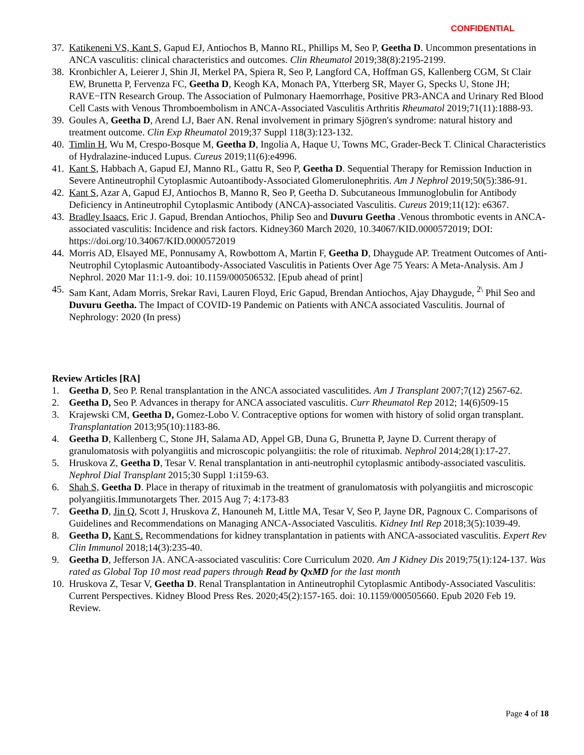CONFIDENTIAL
37. Katikeneni VS, Kant S, Gapud EJ, Antiochos B, Manno RL, Phillips M, Seo P, Geetha D. Uncommon presentations in ANCA vasculitis: clinical characteristics and outcomes. Clin Rheumatol 2019;38(8):2195-2199.
38. Kronbichler A, Leierer J, Shin JI, Merkel PA, Spiera R, Seo P, Langford CA, Hoffman GS, Kallenberg CGM, St Clair EW, Brunetta P, Fervenza FC, Geetha D, Keogh KA, Monach PA, Ytterberg SR, Mayer G, Specks U, Stone JH; RAVE−ITN Research Group. The Association of Pulmonary Haemorrhage, Positive PR3-ANCA and Urinary Red Blood Cell Casts with Venous Thromboembolism in ANCA-Associated Vasculitis Arthritis Rheumatol 2019;71(11):1888-93.
39. Goules A, Geetha D, Arend LJ, Baer AN. Renal involvement in primary Sjögren's syndrome: natural history and treatment outcome. Clin Exp Rheumatol 2019;37 Suppl 118(3):123-132.
40. Timlin H, Wu M, Crespo-Bosque M, Geetha D, Ingolia A, Haque U, Towns MC, Grader-Beck T. Clinical Characteristics of Hydralazine-induced Lupus. Cureus 2019;11(6):e4996.
41. Kant S, Habbach A, Gapud EJ, Manno RL, Gattu R, Seo P, Geetha D. Sequential Therapy for Remission Induction in Severe Antineutrophil Cytoplasmic Autoantibody-Associated Glomerulonephritis. Am J Nephrol 2019;50(5):386-91.
42. Kant S, Azar A, Gapud EJ, Antiochos B, Manno R, Seo P, Geetha D. Subcutaneous Immunoglobulin for Antibody Deficiency in Antineutrophil Cytoplasmic Antibody (ANCA)-associated Vasculitis. Cureus 2019;11(12): e6367.
43. Bradley Isaacs, Eric J. Gapud, Brendan Antiochos, Philip Seo and Duvuru Geetha .Venous thrombotic events in ANCA-associated vasculitis: Incidence and risk factors. Kidney360 March 2020, 10.34067/KID.0000572019; DOI: https://doi.org/10.34067/KID.0000572019
44. Morris AD, Elsayed ME, Ponnusamy A, Rowbottom A, Martin F, Geetha D, Dhaygude AP. Treatment Outcomes of Anti-Neutrophil Cytoplasmic Autoantibody-Associated Vasculitis in Patients Over Age 75 Years: A Meta-Analysis. Am J Nephrol. 2020 Mar 11:1-9. doi: 10.1159/000506532. [Epub ahead of print]
45. Sam Kant, Adam Morris, Srekar Ravi, Lauren Floyd, Eric Gapud, Brendan Antiochos, Ajay Dhaygude, <sup>2\</sup> Phil Seo and Duvuru Geetha. The Impact of COVID-19 Pandemic on Patients with ANCA associated Vasculitis. Journal of Nephrology: 2020 (In press)
Review Articles [RA]
1. Geetha D, Seo P. Renal transplantation in the ANCA associated vasculitides. Am J Transplant 2007;7(12) 2567-62.
2. Geetha D, Seo P. Advances in therapy for ANCA associated vasculitis. Curr Rheumatol Rep 2012; 14(6)509-15
3. Krajewski CM, Geetha D, Gomez-Lobo V. Contraceptive options for women with history of solid organ transplant. Transplantation 2013;95(10):1183-86.
4. Geetha D, Kallenberg C, Stone JH, Salama AD, Appel GB, Duna G, Brunetta P, Jayne D. Current therapy of granulomatosis with polyangiitis and microscopic polyangiitis: the role of rituximab. Nephrol 2014;28(1):17-27.
5. Hruskova Z, Geetha D, Tesar V. Renal transplantation in anti-neutrophil cytoplasmic antibody-associated vasculitis. Nephrol Dial Transplant 2015;30 Suppl 1:i159-63.
6. Shah S, Geetha D. Place in therapy of rituximab in the treatment of granulomatosis with polyangiitis and microscopic polyangiitis.Immunotargets Ther. 2015 Aug 7; 4:173-83
7. Geetha D, Jin Q, Scott J, Hruskova Z, Hanouneh M, Little MA, Tesar V, Seo P, Jayne DR, Pagnoux C. Comparisons of Guidelines and Recommendations on Managing ANCA-Associated Vasculitis. Kidney Intl Rep 2018;3(5):1039-49.
8. Geetha D, Kant S. Recommendations for kidney transplantation in patients with ANCA-associated vasculitis. Expert Rev Clin Immunol 2018;14(3):235-40.
9. Geetha D, Jefferson JA. ANCA-associated vasculitis: Core Curriculum 2020. Am J Kidney Dis 2019;75(1):124-137. Was rated as Global Top 10 most read papers through Read by QxMD for the last month
10. Hruskova Z, Tesar V, Geetha D. Renal Transplantation in Antineutrophil Cytoplasmic Antibody-Associated Vasculitis: Current Perspectives. Kidney Blood Press Res. 2020;45(2):157-165. doi: 10.1159/000505660. Epub 2020 Feb 19. Review.
Page 4 of 18